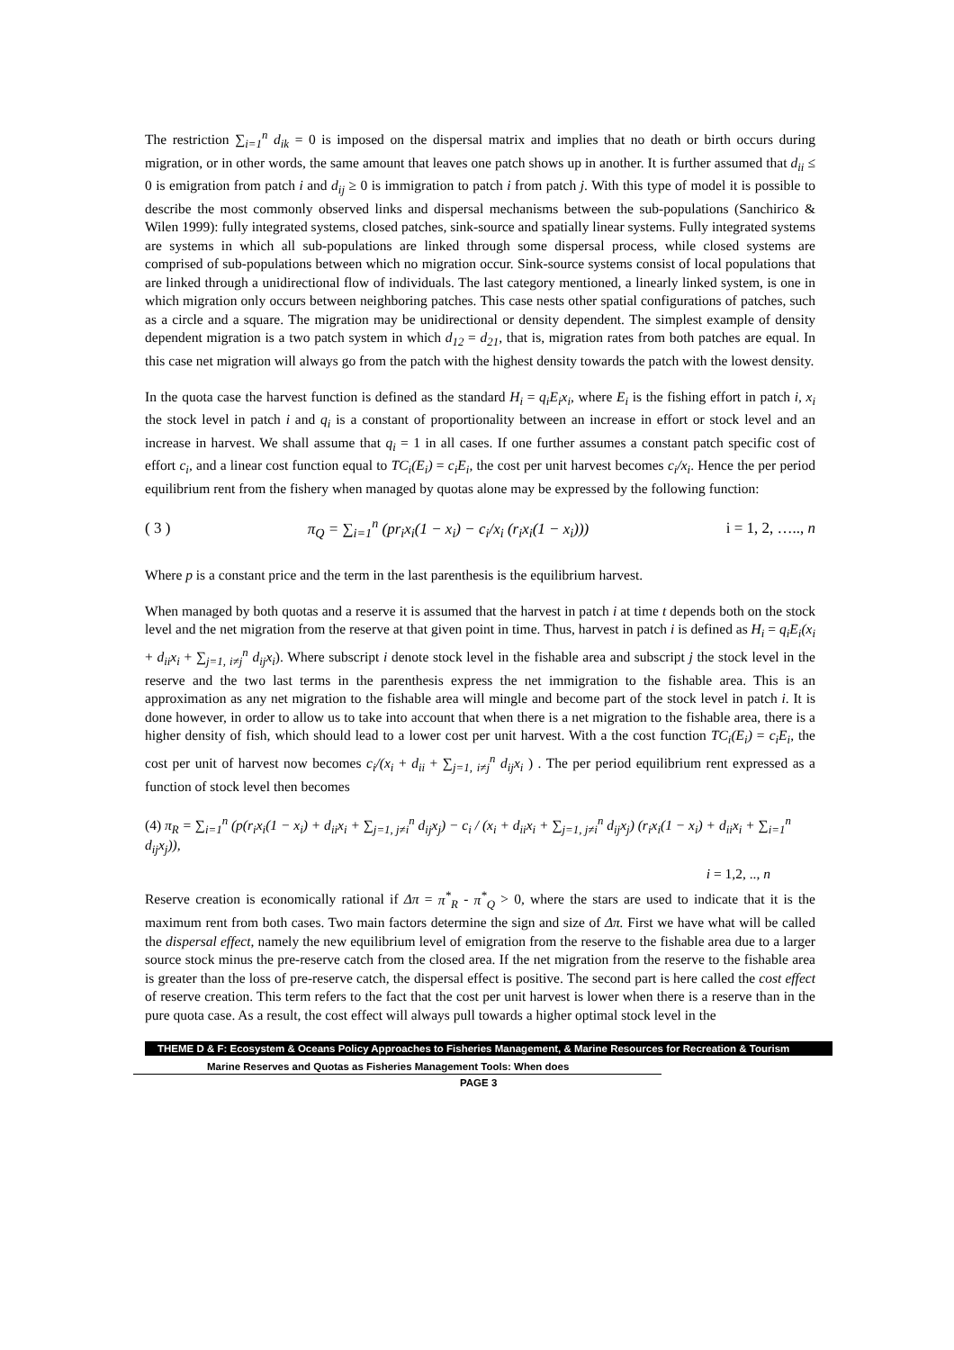The restriction ∑<sub>i=1</sub><sup>n</sup> d<sub>ik</sub> = 0 is imposed on the dispersal matrix and implies that no death or birth occurs during migration, or in other words, the same amount that leaves one patch shows up in another. It is further assumed that d<sub>ii</sub> ≤ 0 is emigration from patch i and d<sub>ij</sub> ≥ 0 is immigration to patch i from patch j. With this type of model it is possible to describe the most commonly observed links and dispersal mechanisms between the sub-populations (Sanchirico & Wilen 1999): fully integrated systems, closed patches, sink-source and spatially linear systems. Fully integrated systems are systems in which all sub-populations are linked through some dispersal process, while closed systems are comprised of sub-populations between which no migration occur. Sink-source systems consist of local populations that are linked through a unidirectional flow of individuals. The last category mentioned, a linearly linked system, is one in which migration only occurs between neighboring patches. This case nests other spatial configurations of patches, such as a circle and a square. The migration may be unidirectional or density dependent. The simplest example of density dependent migration is a two patch system in which d<sub>12</sub> = d<sub>21</sub>, that is, migration rates from both patches are equal. In this case net migration will always go from the patch with the highest density towards the patch with the lowest density.
In the quota case the harvest function is defined as the standard H<sub>i</sub> = q<sub>i</sub>E<sub>i</sub>x<sub>i</sub>, where E<sub>i</sub> is the fishing effort in patch i, x<sub>i</sub> the stock level in patch i and q<sub>i</sub> is a constant of proportionality between an increase in effort or stock level and an increase in harvest. We shall assume that q<sub>i</sub> = 1 in all cases. If one further assumes a constant patch specific cost of effort c<sub>i</sub>, and a linear cost function equal to TC<sub>i</sub>(E<sub>i</sub>) = c<sub>i</sub>E<sub>i</sub>, the cost per unit harvest becomes c<sub>i</sub>/x<sub>i</sub>. Hence the per period equilibrium rent from the fishery when managed by quotas alone may be expressed by the following function:
( 3 ) π<sub>Q</sub> = ∑<sub>i=1</sub><sup>n</sup> (pr<sub>i</sub>x<sub>i</sub>(1 − x<sub>i</sub>) − c<sub>i</sub>/x<sub>i</sub> (r<sub>i</sub>x<sub>i</sub>(1 − x<sub>i</sub>))) i = 1, 2, ….., n
Where p is a constant price and the term in the last parenthesis is the equilibrium harvest.
When managed by both quotas and a reserve it is assumed that the harvest in patch i at time t depends both on the stock level and the net migration from the reserve at that given point in time. Thus, harvest in patch i is defined as H<sub>i</sub> = q<sub>i</sub>E<sub>i</sub>(x<sub>i</sub> + d<sub>ii</sub>x<sub>i</sub> + ∑<sub>j=1, i≠j</sub><sup>n</sup> d<sub>ij</sub>x<sub>i</sub>). Where subscript i denote stock level in the fishable area and subscript j the stock level in the reserve and the two last terms in the parenthesis express the net immigration to the fishable area. This is an approximation as any net migration to the fishable area will mingle and become part of the stock level in patch i. It is done however, in order to allow us to take into account that when there is a net migration to the fishable area, there is a higher density of fish, which should lead to a lower cost per unit harvest. With a the cost function TC<sub>i</sub>(E<sub>i</sub>) = c<sub>i</sub>E<sub>i</sub>, the cost per unit of harvest now becomes c<sub>i</sub>/(x<sub>i</sub> + d<sub>ii</sub> + ∑<sub>j=1, i≠j</sub><sup>n</sup> d<sub>ij</sub>x<sub>i</sub> ) . The per period equilibrium rent expressed as a function of stock level then becomes
(4) π<sub>R</sub> = ∑<sub>i=1</sub><sup>n</sup> (p(r<sub>i</sub>x<sub>i</sub>(1 − x<sub>i</sub>) + d<sub>ii</sub>x<sub>i</sub> + ∑<sub>j=1, j≠i</sub><sup>n</sup> d<sub>ij</sub>x<sub>j</sub>) − c<sub>i</sub> / (x<sub>i</sub> + d<sub>ii</sub>x<sub>i</sub> + ∑<sub>j=1, j≠i</sub><sup>n</sup> d<sub>ij</sub>x<sub>j</sub>) (r<sub>i</sub>x<sub>i</sub>(1 − x<sub>i</sub>) + d<sub>ii</sub>x<sub>i</sub> + ∑<sub>i=1</sub><sup>n</sup> d<sub>ij</sub>x<sub>j</sub>)),
i = 1,2, .., n
Reserve creation is economically rational if Δπ = π<sup>*</sup><sub>R</sub> - π<sup>*</sup><sub>Q</sub> > 0, where the stars are used to indicate that it is the maximum rent from both cases. Two main factors determine the sign and size of Δπ. First we have what will be called the dispersal effect, namely the new equilibrium level of emigration from the reserve to the fishable area due to a larger source stock minus the pre-reserve catch from the closed area. If the net migration from the reserve to the fishable area is greater than the loss of pre-reserve catch, the dispersal effect is positive. The second part is here called the cost effect of reserve creation. This term refers to the fact that the cost per unit harvest is lower when there is a reserve than in the pure quota case. As a result, the cost effect will always pull towards a higher optimal stock level in the
THEME D & F: Ecosystem & Oceans Policy Approaches to Fisheries Management, & Marine Resources for Recreation & Tourism
Marine Reserves and Quotas as Fisheries Management Tools: When does
PAGE 3